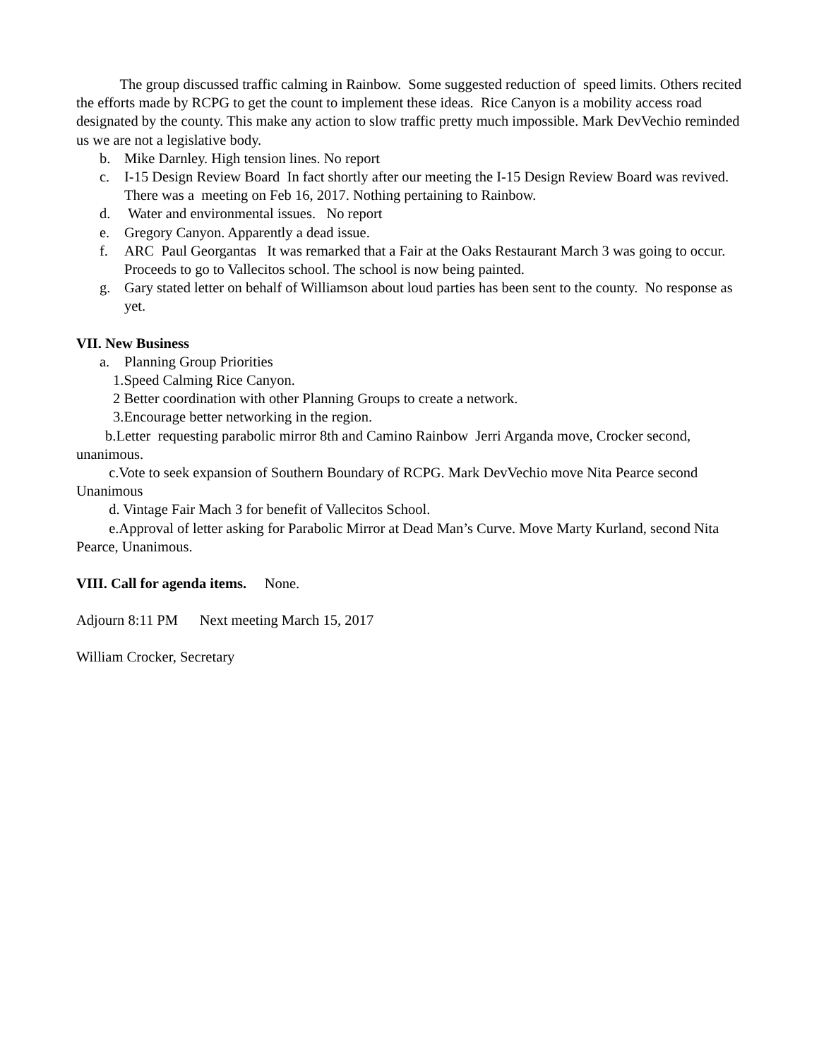The group discussed traffic calming in Rainbow. Some suggested reduction of speed limits. Others recited the efforts made by RCPG to get the count to implement these ideas. Rice Canyon is a mobility access road designated by the county. This make any action to slow traffic pretty much impossible. Mark DevVechio reminded us we are not a legislative body.
b. Mike Darnley. High tension lines. No report
c. I-15 Design Review Board In fact shortly after our meeting the I-15 Design Review Board was revived. There was a meeting on Feb 16, 2017. Nothing pertaining to Rainbow.
d. Water and environmental issues. No report
e. Gregory Canyon. Apparently a dead issue.
f. ARC Paul Georgantas It was remarked that a Fair at the Oaks Restaurant March 3 was going to occur. Proceeds to go to Vallecitos school. The school is now being painted.
g. Gary stated letter on behalf of Williamson about loud parties has been sent to the county. No response as yet.
VII. New Business
a. Planning Group Priorities
1.Speed Calming Rice Canyon.
2 Better coordination with other Planning Groups to create a network.
3.Encourage better networking in the region.
b.Letter requesting parabolic mirror 8th and Camino Rainbow Jerri Arganda move, Crocker second, unanimous.
c.Vote to seek expansion of Southern Boundary of RCPG. Mark DevVechio move Nita Pearce second Unanimous
d. Vintage Fair Mach 3 for benefit of Vallecitos School.
e.Approval of letter asking for Parabolic Mirror at Dead Man’s Curve. Move Marty Kurland, second Nita Pearce, Unanimous.
VIII. Call for agenda items. None.
Adjourn 8:11 PM Next meeting March 15, 2017
William Crocker, Secretary